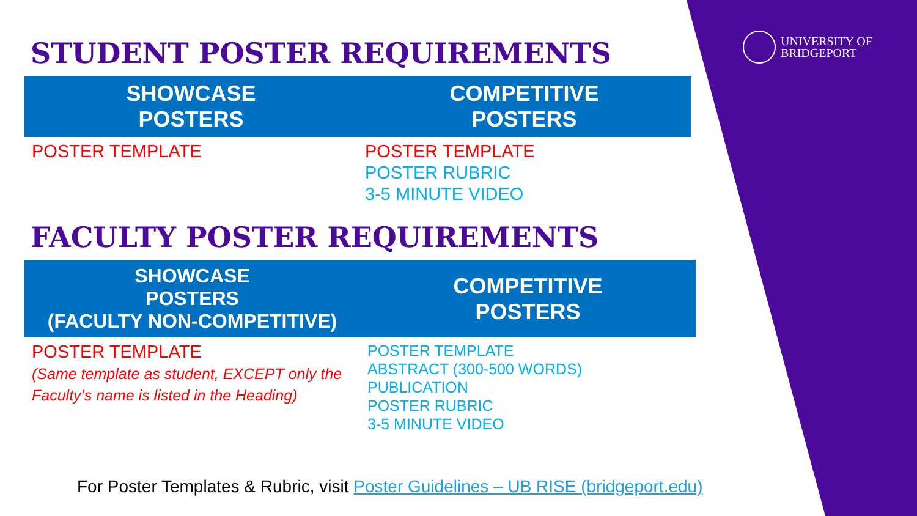UNIVERSITY OF
BRIDGEPORT
STUDENT POSTER REQUIREMENTS
| SHOWCASE POSTERS | COMPETITIVE POSTERS |
| --- | --- |
| POSTER TEMPLATE | POSTER TEMPLATE POSTER RUBRIC 3-5 MINUTE VIDEO |
FACULTY POSTER REQUIREMENTS
| SHOWCASE POSTERS (FACULTY NON-COMPETITIVE) | COMPETITIVE POSTERS |
| --- | --- |
| POSTER TEMPLATE (Same template as student, EXCEPT only the Faculty’s name is listed in the Heading) | POSTER TEMPLATE ABSTRACT (300-500 WORDS) PUBLICATION POSTER RUBRIC 3-5 MINUTE VIDEO |
For Poster Templates & Rubric, visit Poster Guidelines – UB RISE (bridgeport.edu)